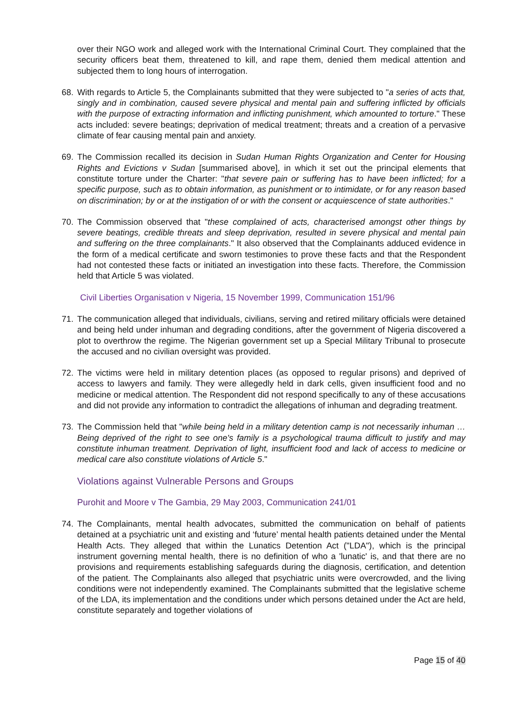over their NGO work and alleged work with the International Criminal Court. They complained that the security officers beat them, threatened to kill, and rape them, denied them medical attention and subjected them to long hours of interrogation.
68. With regards to Article 5, the Complainants submitted that they were subjected to "a series of acts that, singly and in combination, caused severe physical and mental pain and suffering inflicted by officials with the purpose of extracting information and inflicting punishment, which amounted to torture." These acts included: severe beatings; deprivation of medical treatment; threats and a creation of a pervasive climate of fear causing mental pain and anxiety.
69. The Commission recalled its decision in Sudan Human Rights Organization and Center for Housing Rights and Evictions v Sudan [summarised above], in which it set out the principal elements that constitute torture under the Charter: "that severe pain or suffering has to have been inflicted; for a specific purpose, such as to obtain information, as punishment or to intimidate, or for any reason based on discrimination; by or at the instigation of or with the consent or acquiescence of state authorities."
70. The Commission observed that "these complained of acts, characterised amongst other things by severe beatings, credible threats and sleep deprivation, resulted in severe physical and mental pain and suffering on the three complainants." It also observed that the Complainants adduced evidence in the form of a medical certificate and sworn testimonies to prove these facts and that the Respondent had not contested these facts or initiated an investigation into these facts. Therefore, the Commission held that Article 5 was violated.
Civil Liberties Organisation v Nigeria, 15 November 1999, Communication 151/96
71. The communication alleged that individuals, civilians, serving and retired military officials were detained and being held under inhuman and degrading conditions, after the government of Nigeria discovered a plot to overthrow the regime. The Nigerian government set up a Special Military Tribunal to prosecute the accused and no civilian oversight was provided.
72. The victims were held in military detention places (as opposed to regular prisons) and deprived of access to lawyers and family. They were allegedly held in dark cells, given insufficient food and no medicine or medical attention. The Respondent did not respond specifically to any of these accusations and did not provide any information to contradict the allegations of inhuman and degrading treatment.
73. The Commission held that "while being held in a military detention camp is not necessarily inhuman … Being deprived of the right to see one's family is a psychological trauma difficult to justify and may constitute inhuman treatment. Deprivation of light, insufficient food and lack of access to medicine or medical care also constitute violations of Article 5."
Violations against Vulnerable Persons and Groups
Purohit and Moore v The Gambia, 29 May 2003, Communication 241/01
74. The Complainants, mental health advocates, submitted the communication on behalf of patients detained at a psychiatric unit and existing and ‘future’ mental health patients detained under the Mental Health Acts. They alleged that within the Lunatics Detention Act ("LDA"), which is the principal instrument governing mental health, there is no definition of who a 'lunatic' is, and that there are no provisions and requirements establishing safeguards during the diagnosis, certification, and detention of the patient. The Complainants also alleged that psychiatric units were overcrowded, and the living conditions were not independently examined. The Complainants submitted that the legislative scheme of the LDA, its implementation and the conditions under which persons detained under the Act are held, constitute separately and together violations of
Page 15 of 40